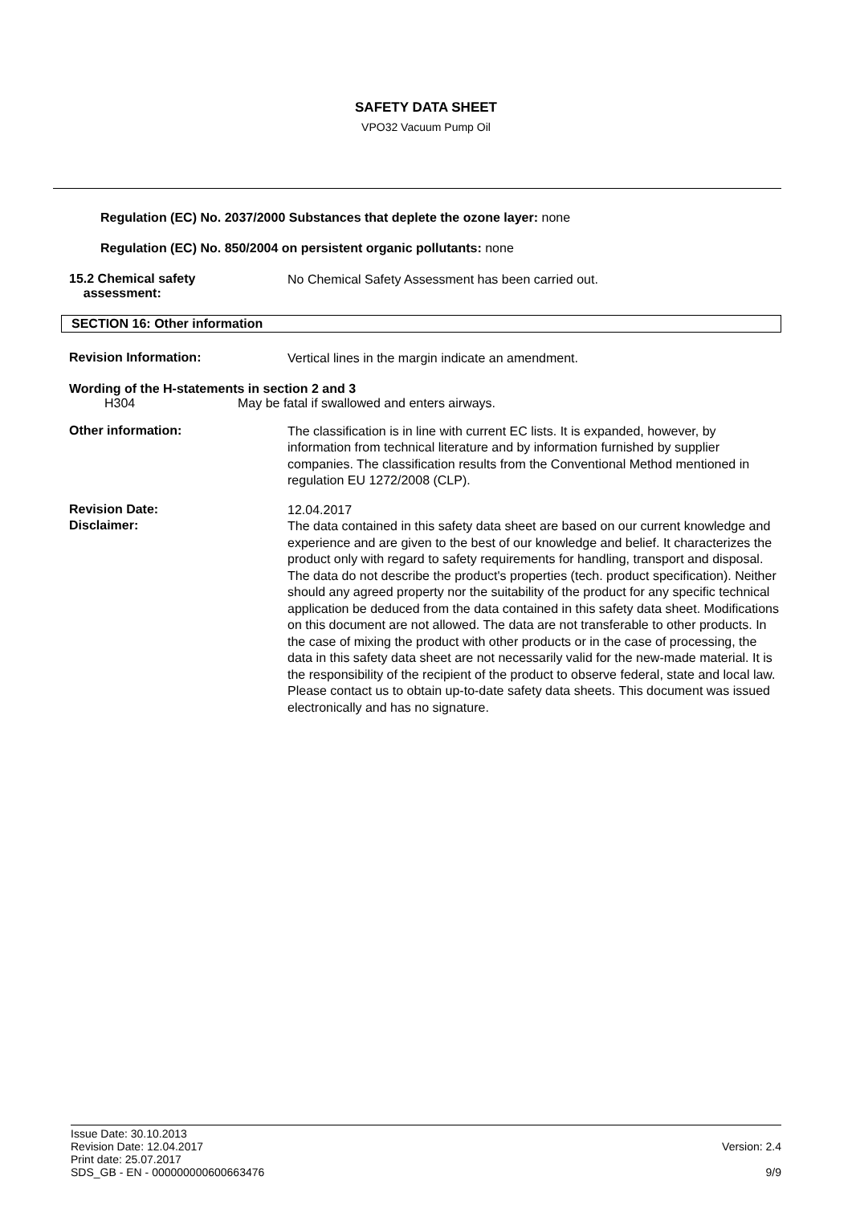SAFETY DATA SHEET
VPO32 Vacuum Pump Oil
Regulation (EC) No. 2037/2000 Substances that deplete the ozone layer: none
Regulation (EC) No. 850/2004 on persistent organic pollutants: none
15.2 Chemical safety
assessment:
No Chemical Safety Assessment has been carried out.
SECTION 16: Other information
Revision Information:
Vertical lines in the margin indicate an amendment.
Wording of the H-statements in section 2 and 3
H304 May be fatal if swallowed and enters airways.
Other information:
The classification is in line with current EC lists. It is expanded, however, by information from technical literature and by information furnished by supplier companies. The classification results from the Conventional Method mentioned in regulation EU 1272/2008 (CLP).
Revision Date:
12.04.2017
Disclaimer:
The data contained in this safety data sheet are based on our current knowledge and experience and are given to the best of our knowledge and belief. It characterizes the product only with regard to safety requirements for handling, transport and disposal. The data do not describe the product's properties (tech. product specification). Neither should any agreed property nor the suitability of the product for any specific technical application be deduced from the data contained in this safety data sheet. Modifications on this document are not allowed. The data are not transferable to other products. In the case of mixing the product with other products or in the case of processing, the data in this safety data sheet are not necessarily valid for the new-made material. It is the responsibility of the recipient of the product to observe federal, state and local law. Please contact us to obtain up-to-date safety data sheets. This document was issued electronically and has no signature.
Issue Date: 30.10.2013
Revision Date: 12.04.2017
Print date: 25.07.2017
SDS_GB - EN - 000000000600663476
Version: 2.4
9/9